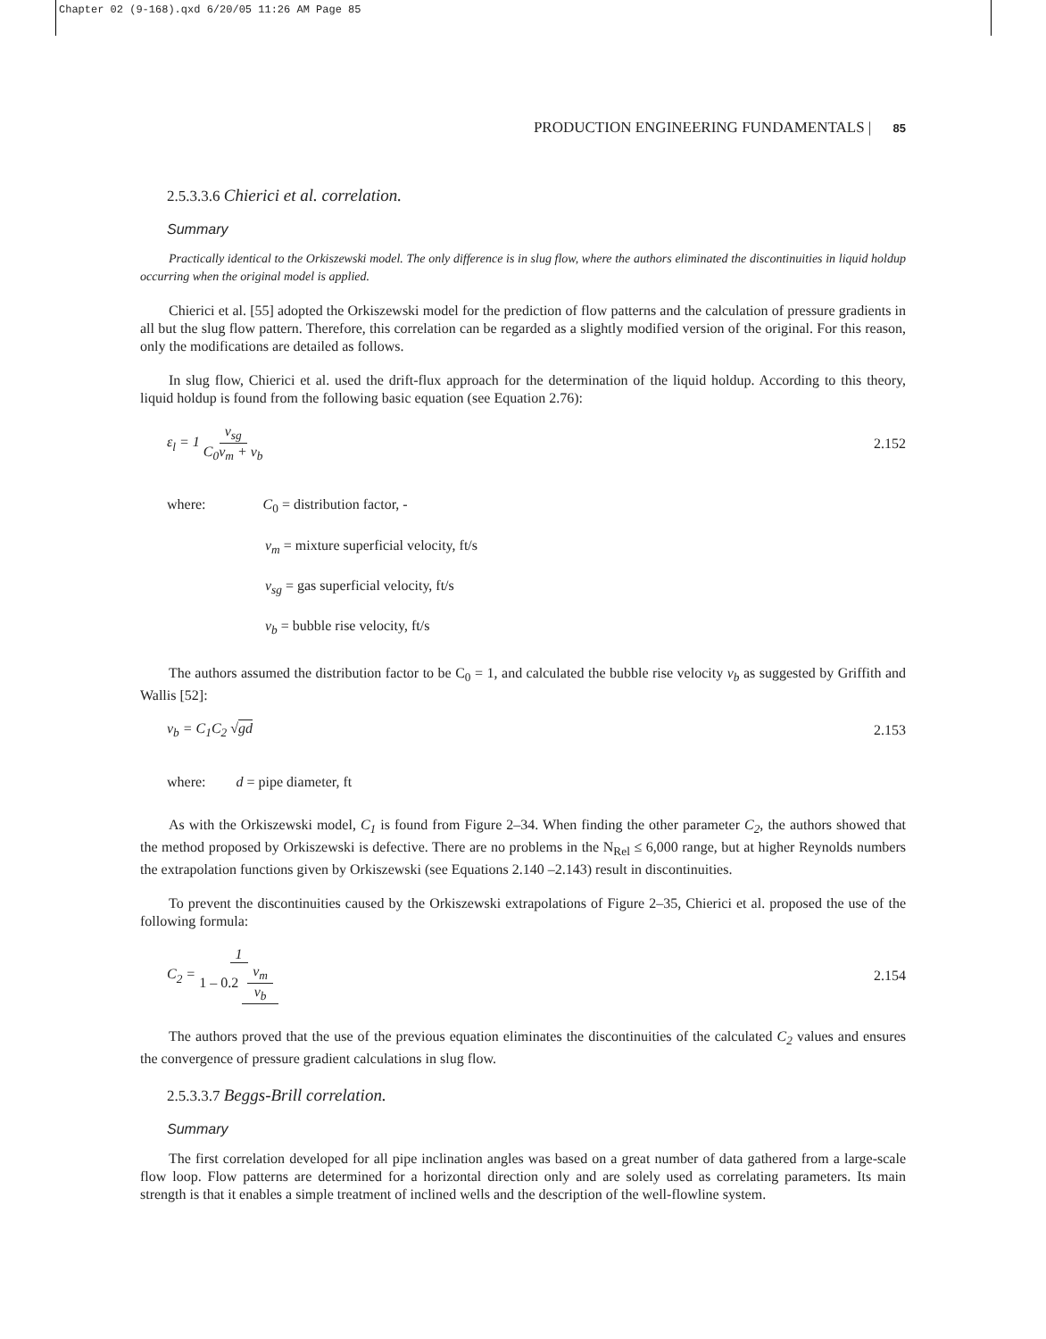Chapter 02 (9-168).qxd 6/20/05 11:26 AM Page 85
PRODUCTION ENGINEERING FUNDAMENTALS | 85
2.5.3.3.6 Chierici et al. correlation.
Summary
Practically identical to the Orkiszewski model. The only difference is in slug flow, where the authors eliminated the discontinuities in liquid holdup occurring when the original model is applied.
Chierici et al. [55] adopted the Orkiszewski model for the prediction of flow patterns and the calculation of pressure gradients in all but the slug flow pattern. Therefore, this correlation can be regarded as a slightly modified version of the original. For this reason, only the modifications are detailed as follows.
In slug flow, Chierici et al. used the drift-flux approach for the determination of the liquid holdup. According to this theory, liquid holdup is found from the following basic equation (see Equation 2.76):
ε<sub>l</sub> = 1 v<sub>sg</sub> C<sub>0</sub>v<sub>m</sub> + v<sub>b</sub> 2.152
where: C<sub>0</sub> = distribution factor, -
v<sub>m</sub> = mixture superficial velocity, ft/s
v<sub>sg</sub> = gas superficial velocity, ft/s
v<sub>b</sub> = bubble rise velocity, ft/s
The authors assumed the distribution factor to be C<sub>0</sub> = 1, and calculated the bubble rise velocity v<sub>b</sub> as suggested by Griffith and Wallis [52]:
v<sub>b</sub> = C<sub>1</sub>C<sub>2</sub> √gd 2.153
where: d = pipe diameter, ft
As with the Orkiszewski model, C<sub>1</sub> is found from Figure 2–34. When finding the other parameter C<sub>2</sub>, the authors showed that the method proposed by Orkiszewski is defective. There are no problems in the N<sub>Rel</sub> ≤ 6,000 range, but at higher Reynolds numbers the extrapolation functions given by Orkiszewski (see Equations 2.140 –2.143) result in discontinuities.
To prevent the discontinuities caused by the Orkiszewski extrapolations of Figure 2–35, Chierici et al. proposed the use of the following formula:
C<sub>2</sub> = 1 1 – 0.2 v<sub>m</sub> v<sub>b</sub> 2.154
The authors proved that the use of the previous equation eliminates the discontinuities of the calculated C<sub>2</sub> values and ensures the convergence of pressure gradient calculations in slug flow.
2.5.3.3.7 Beggs-Brill correlation.
Summary
The first correlation developed for all pipe inclination angles was based on a great number of data gathered from a large-scale flow loop. Flow patterns are determined for a horizontal direction only and are solely used as correlating parameters. Its main strength is that it enables a simple treatment of inclined wells and the description of the well-flowline system.